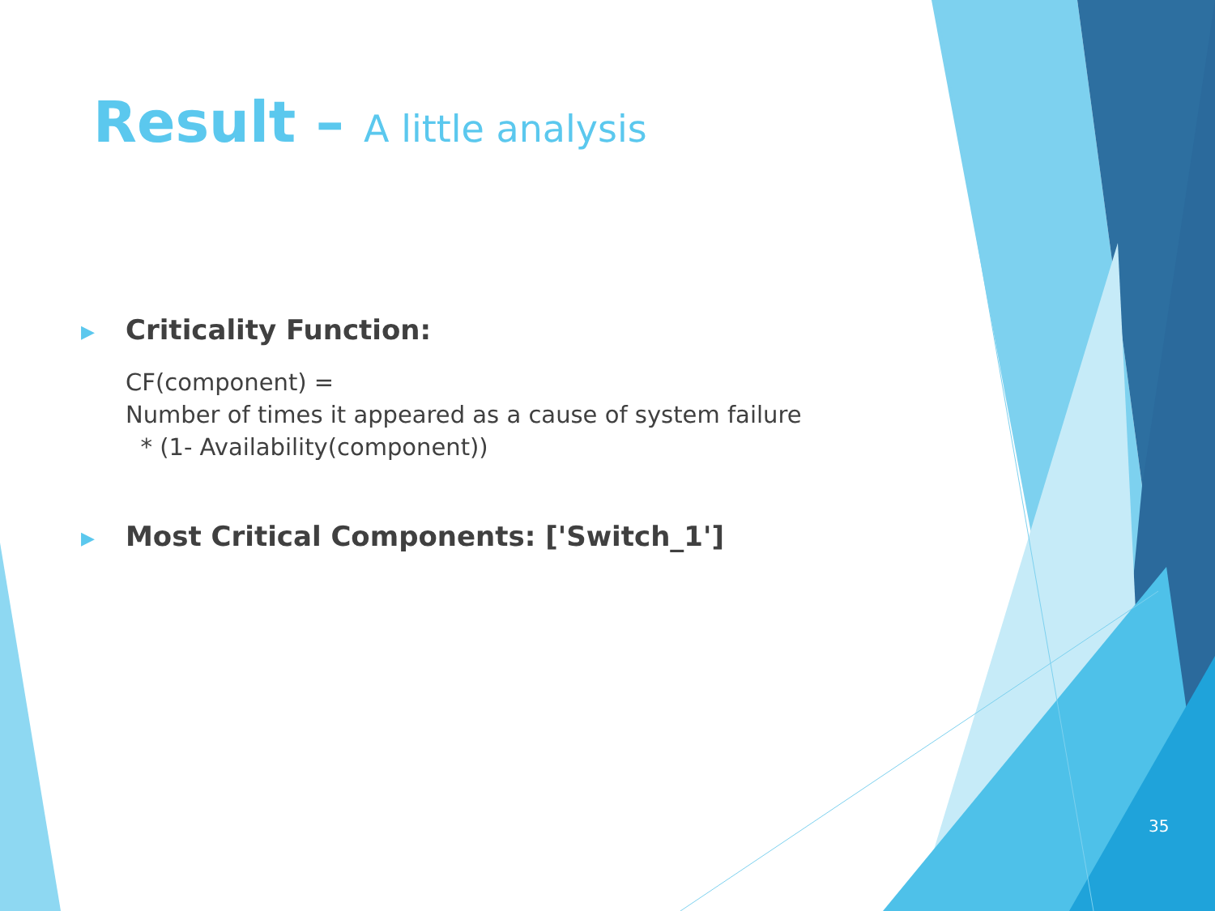Result – A little analysis
▶
Criticality Function:
CF(component) =
Number of times it appeared as a cause of system failure
* (1- Availability(component))
▶
Most Critical Components: ['Switch_1']
35